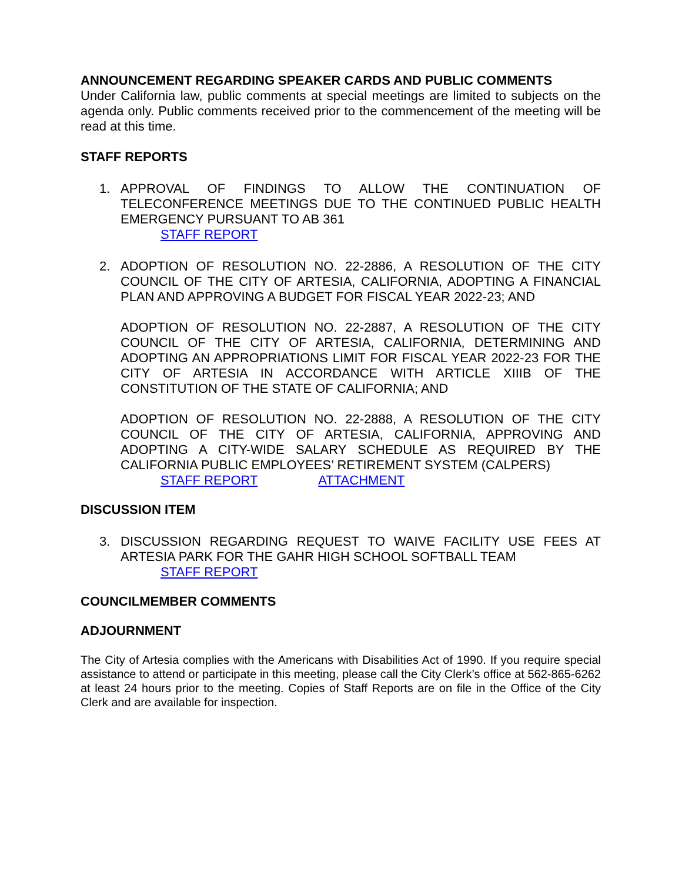ANNOUNCEMENT REGARDING SPEAKER CARDS AND PUBLIC COMMENTS
Under California law, public comments at special meetings are limited to subjects on the agenda only. Public comments received prior to the commencement of the meeting will be read at this time.
STAFF REPORTS
1. APPROVAL OF FINDINGS TO ALLOW THE CONTINUATION OF TELECONFERENCE MEETINGS DUE TO THE CONTINUED PUBLIC HEALTH EMERGENCY PURSUANT TO AB 361
STAFF REPORT
2. ADOPTION OF RESOLUTION NO. 22-2886, A RESOLUTION OF THE CITY COUNCIL OF THE CITY OF ARTESIA, CALIFORNIA, ADOPTING A FINANCIAL PLAN AND APPROVING A BUDGET FOR FISCAL YEAR 2022-23; AND
ADOPTION OF RESOLUTION NO. 22-2887, A RESOLUTION OF THE CITY COUNCIL OF THE CITY OF ARTESIA, CALIFORNIA, DETERMINING AND ADOPTING AN APPROPRIATIONS LIMIT FOR FISCAL YEAR 2022-23 FOR THE CITY OF ARTESIA IN ACCORDANCE WITH ARTICLE XIIIB OF THE CONSTITUTION OF THE STATE OF CALIFORNIA; AND
ADOPTION OF RESOLUTION NO. 22-2888, A RESOLUTION OF THE CITY COUNCIL OF THE CITY OF ARTESIA, CALIFORNIA, APPROVING AND ADOPTING A CITY-WIDE SALARY SCHEDULE AS REQUIRED BY THE CALIFORNIA PUBLIC EMPLOYEES’ RETIREMENT SYSTEM (CALPERS)
STAFF REPORT ATTACHMENT
DISCUSSION ITEM
3. DISCUSSION REGARDING REQUEST TO WAIVE FACILITY USE FEES AT ARTESIA PARK FOR THE GAHR HIGH SCHOOL SOFTBALL TEAM
STAFF REPORT
COUNCILMEMBER COMMENTS
ADJOURNMENT
The City of Artesia complies with the Americans with Disabilities Act of 1990. If you require special assistance to attend or participate in this meeting, please call the City Clerk’s office at 562-865-6262 at least 24 hours prior to the meeting. Copies of Staff Reports are on file in the Office of the City Clerk and are available for inspection.